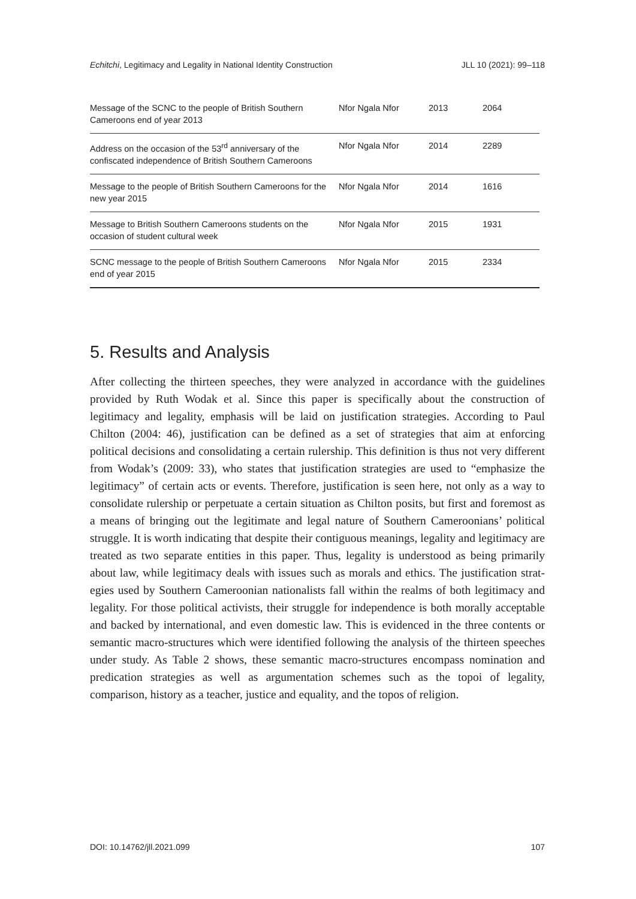Echitchi, Legitimacy and Legality in National Identity Construction JLL 10 (2021): 99–118
| Message of the SCNC to the people of British Southern Cameroons end of year 2013 | Nfor Ngala Nfor | 2013 | 2064 |
| Address on the occasion of the 53<sup>rd</sup> anniversary of the confiscated independence of British Southern Came­roons | Nfor Ngala Nfor | 2014 | 2289 |
| Message to the people of British Southern Cameroons for the new year 2015 | Nfor Ngala Nfor | 2014 | 1616 |
| Message to British Southern Cameroons students on the occasion of student cultural week | Nfor Ngala Nfor | 2015 | 1931 |
| SCNC message to the people of British Southern Came­roons end of year 2015 | Nfor Ngala Nfor | 2015 | 2334 |
5. Results and Analysis
After collecting the thirteen speeches, they were analyzed in accordance with the guide­lines provided by Ruth Wodak et al. Since this paper is specifically about the construc­tion of legitimacy and legality, emphasis will be laid on justification strategies. According to Paul Chilton (2004: 46), justification can be defined as a set of strategies that aim at enforcing political decisions and consolidating a certain rulership. This def­inition is thus not very different from Wodak’s (2009: 33), who states that justification strategies are used to “emphasize the legitimacy” of certain acts or events. Therefore, justification is seen here, not only as a way to consolidate rulership or perpetuate a cer­tain situation as Chilton posits, but first and foremost as a means of bringing out the legitimate and legal nature of Southern Cameroonians’ political struggle. It is worth in­dicating that despite their contiguous meanings, legality and legitimacy are treated as two separate entities in this paper. Thus, legality is understood as being primarily about law, while legitimacy deals with issues such as morals and ethics. The justification strat­egies used by Southern Cameroonian nationalists fall within the realms of both legiti­macy and legality. For those political activists, their struggle for independence is both morally acceptable and backed by international, and even domestic law. This is evi­denced in the three contents or semantic macro-structures which were identified fol­lowing the analysis of the thirteen speeches under study. As Table 2 shows, these semantic macro-structures encompass nomination and predication strategies as well as argumentation schemes such as the topoi of legality, comparison, history as a teacher, justice and equality, and the topos of religion.
DOI: 10.14762/jll.2021.099 107